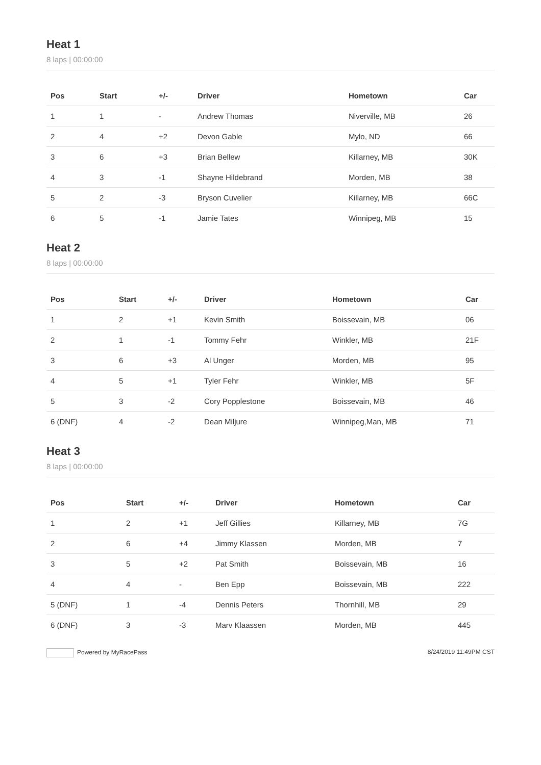Heat 1
8 laps | 00:00:00
| Pos | Start | +/- | Driver | Hometown | Car |
| --- | --- | --- | --- | --- | --- |
| 1 | 1 | - | Andrew Thomas | Niverville, MB | 26 |
| 2 | 4 | +2 | Devon Gable | Mylo, ND | 66 |
| 3 | 6 | +3 | Brian Bellew | Killarney, MB | 30K |
| 4 | 3 | -1 | Shayne Hildebrand | Morden, MB | 38 |
| 5 | 2 | -3 | Bryson Cuvelier | Killarney, MB | 66C |
| 6 | 5 | -1 | Jamie Tates | Winnipeg, MB | 15 |
Heat 2
8 laps | 00:00:00
| Pos | Start | +/- | Driver | Hometown | Car |
| --- | --- | --- | --- | --- | --- |
| 1 | 2 | +1 | Kevin Smith | Boissevain, MB | 06 |
| 2 | 1 | -1 | Tommy Fehr | Winkler, MB | 21F |
| 3 | 6 | +3 | Al Unger | Morden, MB | 95 |
| 4 | 5 | +1 | Tyler Fehr | Winkler, MB | 5F |
| 5 | 3 | -2 | Cory Popplestone | Boissevain, MB | 46 |
| 6 (DNF) | 4 | -2 | Dean Miljure | Winnipeg,Man, MB | 71 |
Heat 3
8 laps | 00:00:00
| Pos | Start | +/- | Driver | Hometown | Car |
| --- | --- | --- | --- | --- | --- |
| 1 | 2 | +1 | Jeff Gillies | Killarney, MB | 7G |
| 2 | 6 | +4 | Jimmy Klassen | Morden, MB | 7 |
| 3 | 5 | +2 | Pat Smith | Boissevain, MB | 16 |
| 4 | 4 | - | Ben Epp | Boissevain, MB | 222 |
| 5 (DNF) | 1 | -4 | Dennis Peters | Thornhill, MB | 29 |
| 6 (DNF) | 3 | -3 | Marv Klaassen | Morden, MB | 445 |
Powered by MyRacePass 8/24/2019 11:49PM CST